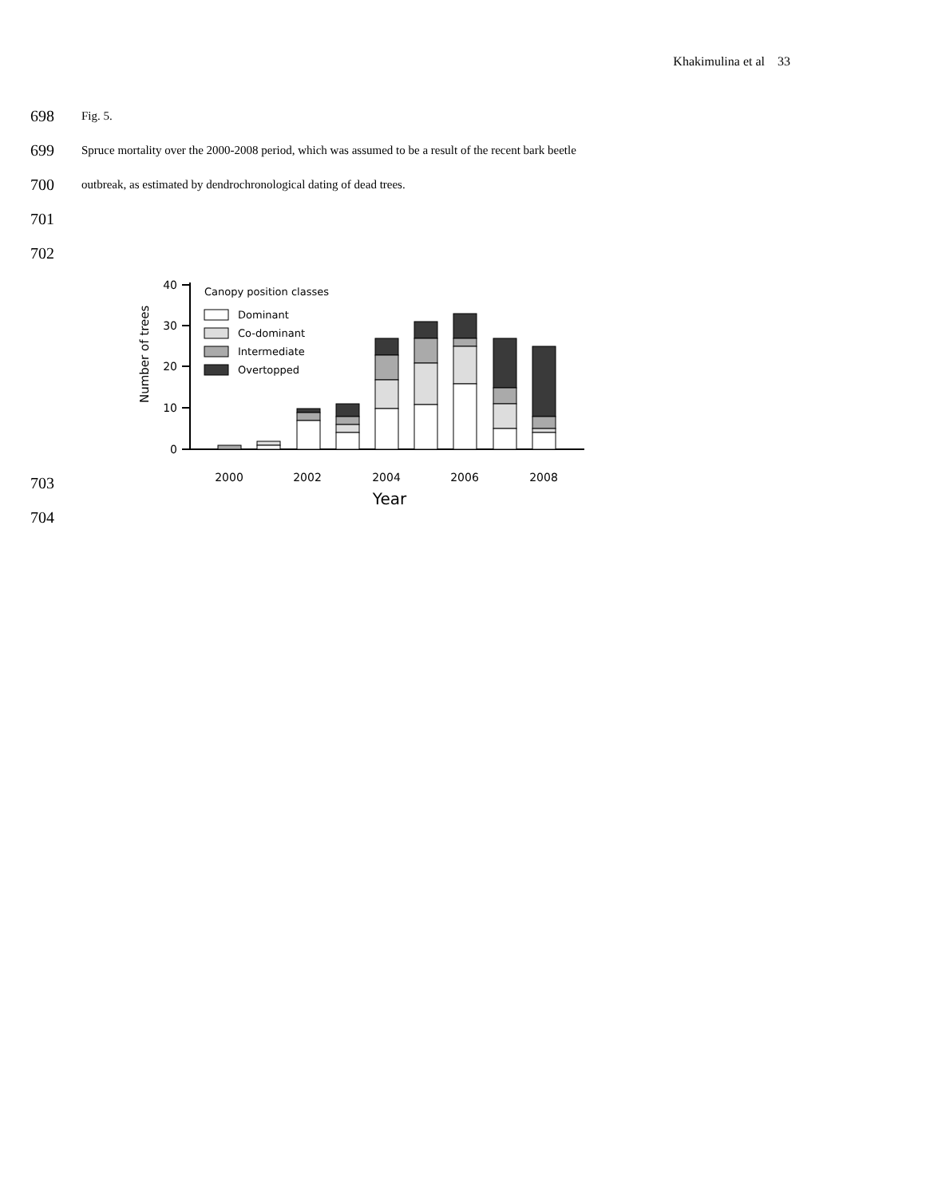Khakimulina et al 33
698 Fig. 5.
699 Spruce mortality over the 2000-2008 period, which was assumed to be a result of the recent bark beetle
700 outbreak, as estimated by dendrochronological dating of dead trees.
701
702
40
30
20
10
0
Number of trees
2000
2002
2004
2006
2008
Year
Canopy position classes
Dominant
Co-dominant
Intermediate
Overtopped
703
704